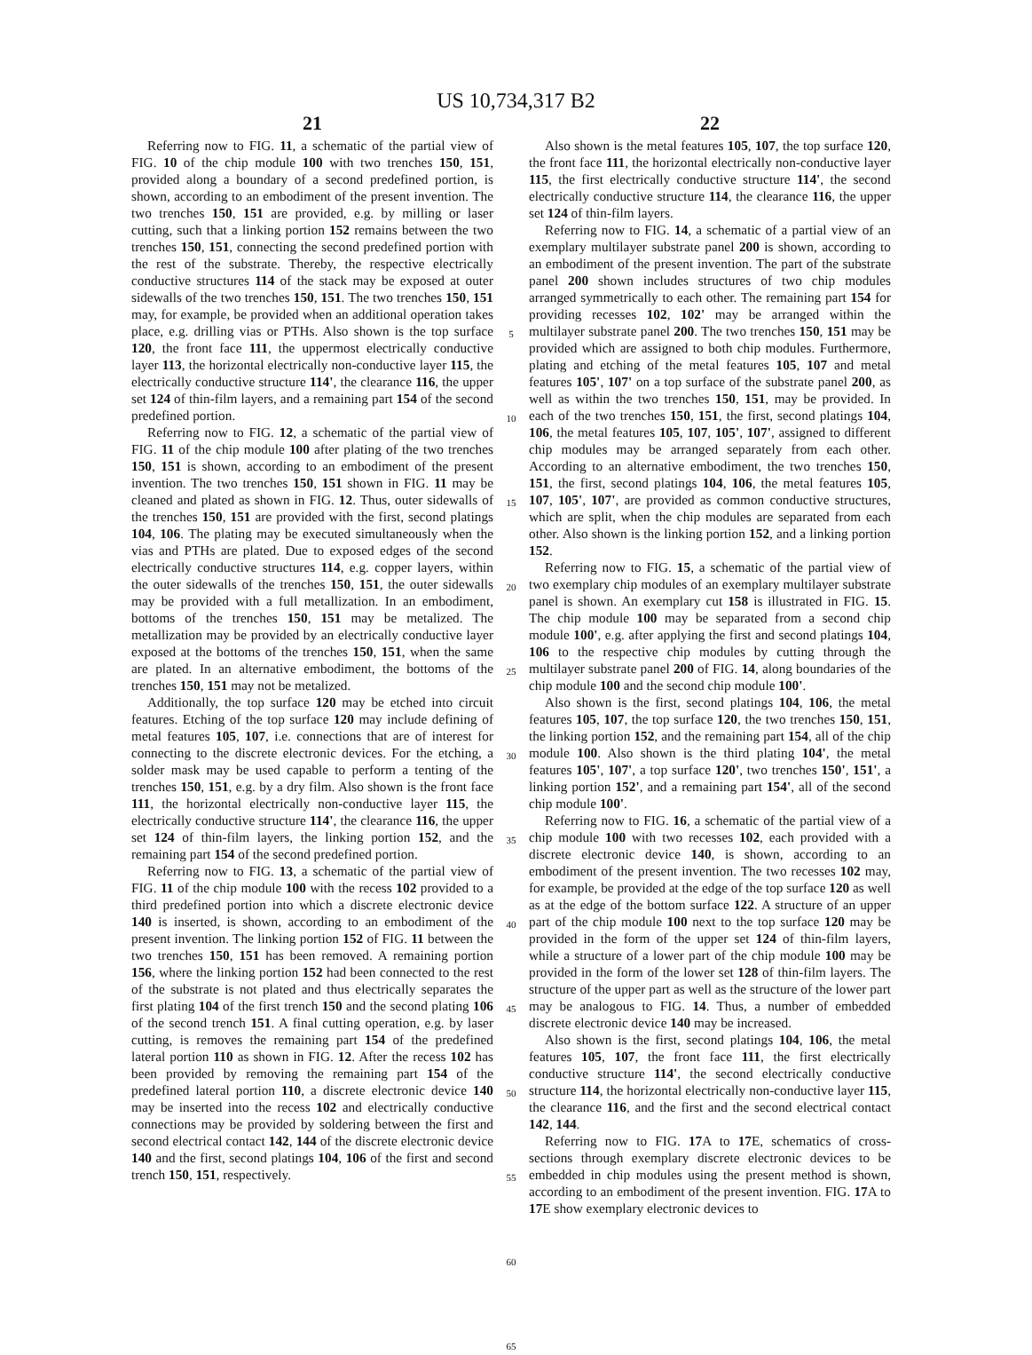US 10,734,317 B2
21
Referring now to FIG. 11, a schematic of the partial view of FIG. 10 of the chip module 100 with two trenches 150, 151, provided along a boundary of a second predefined portion, is shown, according to an embodiment of the present invention. The two trenches 150, 151 are provided, e.g. by milling or laser cutting, such that a linking portion 152 remains between the two trenches 150, 151, connecting the second predefined portion with the rest of the substrate. Thereby, the respective electrically conductive structures 114 of the stack may be exposed at outer sidewalls of the two trenches 150, 151. The two trenches 150, 151 may, for example, be provided when an additional operation takes place, e.g. drilling vias or PTHs. Also shown is the top surface 120, the front face 111, the uppermost electrically conductive layer 113, the horizontal electrically non-conductive layer 115, the electrically conductive structure 114', the clearance 116, the upper set 124 of thin-film layers, and a remaining part 154 of the second predefined portion.
Referring now to FIG. 12, a schematic of the partial view of FIG. 11 of the chip module 100 after plating of the two trenches 150, 151 is shown, according to an embodiment of the present invention. The two trenches 150, 151 shown in FIG. 11 may be cleaned and plated as shown in FIG. 12. Thus, outer sidewalls of the trenches 150, 151 are provided with the first, second platings 104, 106. The plating may be executed simultaneously when the vias and PTHs are plated. Due to exposed edges of the second electrically conductive structures 114, e.g. copper layers, within the outer sidewalls of the trenches 150, 151, the outer sidewalls may be provided with a full metallization. In an embodiment, bottoms of the trenches 150, 151 may be metalized. The metallization may be provided by an electrically conductive layer exposed at the bottoms of the trenches 150, 151, when the same are plated. In an alternative embodiment, the bottoms of the trenches 150, 151 may not be metalized.
Additionally, the top surface 120 may be etched into circuit features. Etching of the top surface 120 may include defining of metal features 105, 107, i.e. connections that are of interest for connecting to the discrete electronic devices. For the etching, a solder mask may be used capable to perform a tenting of the trenches 150, 151, e.g. by a dry film. Also shown is the front face 111, the horizontal electrically non-conductive layer 115, the electrically conductive structure 114', the clearance 116, the upper set 124 of thin-film layers, the linking portion 152, and the remaining part 154 of the second predefined portion.
Referring now to FIG. 13, a schematic of the partial view of FIG. 11 of the chip module 100 with the recess 102 provided to a third predefined portion into which a discrete electronic device 140 is inserted, is shown, according to an embodiment of the present invention. The linking portion 152 of FIG. 11 between the two trenches 150, 151 has been removed. A remaining portion 156, where the linking portion 152 had been connected to the rest of the substrate is not plated and thus electrically separates the first plating 104 of the first trench 150 and the second plating 106 of the second trench 151. A final cutting operation, e.g. by laser cutting, is removes the remaining part 154 of the predefined lateral portion 110 as shown in FIG. 12. After the recess 102 has been provided by removing the remaining part 154 of the predefined lateral portion 110, a discrete electronic device 140 may be inserted into the recess 102 and electrically conductive connections may be provided by soldering between the first and second electrical contact 142, 144 of the discrete electronic device 140 and the first, second platings 104, 106 of the first and second trench 150, 151, respectively.
5
10
15
20
25
30
35
40
45
50
55
60
65
22
Also shown is the metal features 105, 107, the top surface 120, the front face 111, the horizontal electrically non-conductive layer 115, the first electrically conductive structure 114', the second electrically conductive structure 114, the clearance 116, the upper set 124 of thin-film layers.
Referring now to FIG. 14, a schematic of a partial view of an exemplary multilayer substrate panel 200 is shown, according to an embodiment of the present invention. The part of the substrate panel 200 shown includes structures of two chip modules arranged symmetrically to each other. The remaining part 154 for providing recesses 102, 102' may be arranged within the multilayer substrate panel 200. The two trenches 150, 151 may be provided which are assigned to both chip modules. Furthermore, plating and etching of the metal features 105, 107 and metal features 105', 107' on a top surface of the substrate panel 200, as well as within the two trenches 150, 151, may be provided. In each of the two trenches 150, 151, the first, second platings 104, 106, the metal features 105, 107, 105', 107', assigned to different chip modules may be arranged separately from each other. According to an alternative embodiment, the two trenches 150, 151, the first, second platings 104, 106, the metal features 105, 107, 105', 107', are provided as common conductive structures, which are split, when the chip modules are separated from each other. Also shown is the linking portion 152, and a linking portion 152.
Referring now to FIG. 15, a schematic of the partial view of two exemplary chip modules of an exemplary multilayer substrate panel is shown. An exemplary cut 158 is illustrated in FIG. 15. The chip module 100 may be separated from a second chip module 100', e.g. after applying the first and second platings 104, 106 to the respective chip modules by cutting through the multilayer substrate panel 200 of FIG. 14, along boundaries of the chip module 100 and the second chip module 100'.
Also shown is the first, second platings 104, 106, the metal features 105, 107, the top surface 120, the two trenches 150, 151, the linking portion 152, and the remaining part 154, all of the chip module 100. Also shown is the third plating 104', the metal features 105', 107', a top surface 120', two trenches 150', 151', a linking portion 152', and a remaining part 154', all of the second chip module 100'.
Referring now to FIG. 16, a schematic of the partial view of a chip module 100 with two recesses 102, each provided with a discrete electronic device 140, is shown, according to an embodiment of the present invention. The two recesses 102 may, for example, be provided at the edge of the top surface 120 as well as at the edge of the bottom surface 122. A structure of an upper part of the chip module 100 next to the top surface 120 may be provided in the form of the upper set 124 of thin-film layers, while a structure of a lower part of the chip module 100 may be provided in the form of the lower set 128 of thin-film layers. The structure of the upper part as well as the structure of the lower part may be analogous to FIG. 14. Thus, a number of embedded discrete electronic device 140 may be increased.
Also shown is the first, second platings 104, 106, the metal features 105, 107, the front face 111, the first electrically conductive structure 114', the second electrically conductive structure 114, the horizontal electrically non-conductive layer 115, the clearance 116, and the first and the second electrical contact 142, 144.
Referring now to FIG. 17 A to 17 E, schematics of cross-sections through exemplary discrete electronic devices to be embedded in chip modules using the present method is shown, according to an embodiment of the present invention. FIG. 17 A to 17 E show exemplary electronic devices to